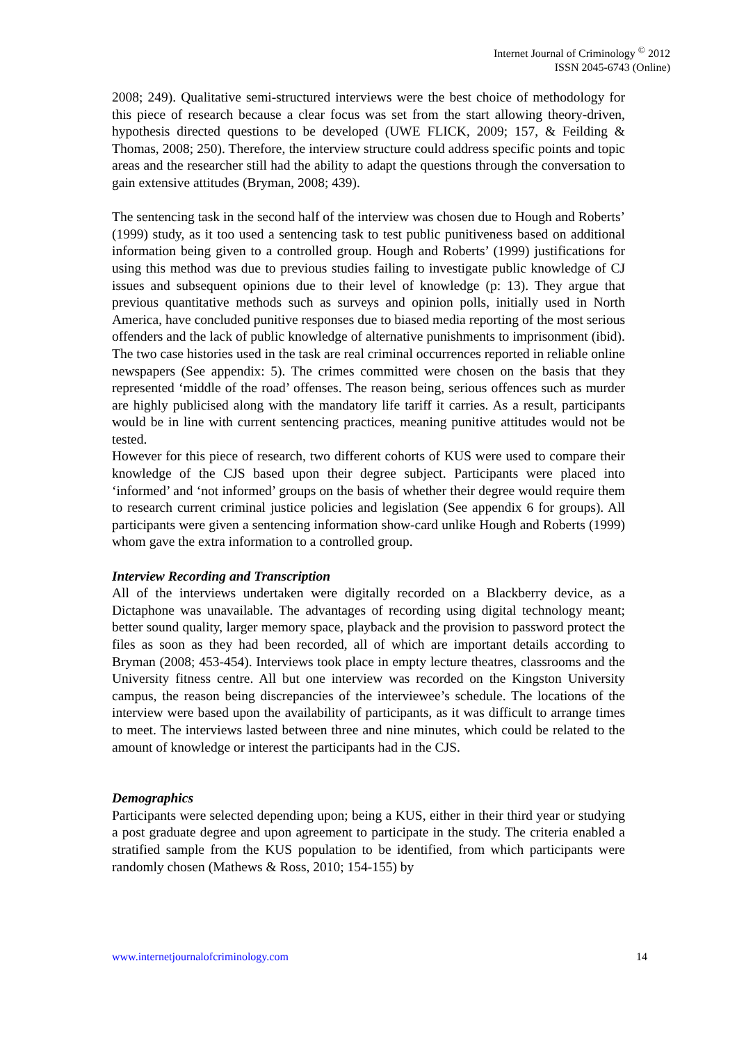Internet Journal of Criminology <sup>©</sup> 2012
ISSN 2045-6743 (Online)
2008; 249). Qualitative semi-structured interviews were the best choice of methodology for this piece of research because a clear focus was set from the start allowing theory-driven, hypothesis directed questions to be developed (UWE FLICK, 2009; 157, & Feilding & Thomas, 2008; 250). Therefore, the interview structure could address specific points and topic areas and the researcher still had the ability to adapt the questions through the conversation to gain extensive attitudes (Bryman, 2008; 439).
The sentencing task in the second half of the interview was chosen due to Hough and Roberts’ (1999) study, as it too used a sentencing task to test public punitiveness based on additional information being given to a controlled group. Hough and Roberts’ (1999) justifications for using this method was due to previous studies failing to investigate public knowledge of CJ issues and subsequent opinions due to their level of knowledge (p: 13). They argue that previous quantitative methods such as surveys and opinion polls, initially used in North America, have concluded punitive responses due to biased media reporting of the most serious offenders and the lack of public knowledge of alternative punishments to imprisonment (ibid). The two case histories used in the task are real criminal occurrences reported in reliable online newspapers (See appendix: 5). The crimes committed were chosen on the basis that they represented ‘middle of the road’ offenses. The reason being, serious offences such as murder are highly publicised along with the mandatory life tariff it carries. As a result, participants would be in line with current sentencing practices, meaning punitive attitudes would not be tested.
However for this piece of research, two different cohorts of KUS were used to compare their knowledge of the CJS based upon their degree subject. Participants were placed into ‘informed’ and ‘not informed’ groups on the basis of whether their degree would require them to research current criminal justice policies and legislation (See appendix 6 for groups). All participants were given a sentencing information show-card unlike Hough and Roberts (1999) whom gave the extra information to a controlled group.
Interview Recording and Transcription
All of the interviews undertaken were digitally recorded on a Blackberry device, as a Dictaphone was unavailable. The advantages of recording using digital technology meant; better sound quality, larger memory space, playback and the provision to password protect the files as soon as they had been recorded, all of which are important details according to Bryman (2008; 453-454). Interviews took place in empty lecture theatres, classrooms and the University fitness centre. All but one interview was recorded on the Kingston University campus, the reason being discrepancies of the interviewee’s schedule. The locations of the interview were based upon the availability of participants, as it was difficult to arrange times to meet. The interviews lasted between three and nine minutes, which could be related to the amount of knowledge or interest the participants had in the CJS.
Demographics
Participants were selected depending upon; being a KUS, either in their third year or studying a post graduate degree and upon agreement to participate in the study. The criteria enabled a stratified sample from the KUS population to be identified, from which participants were randomly chosen (Mathews & Ross, 2010; 154-155) by
www.internetjournalofcriminology.com 14